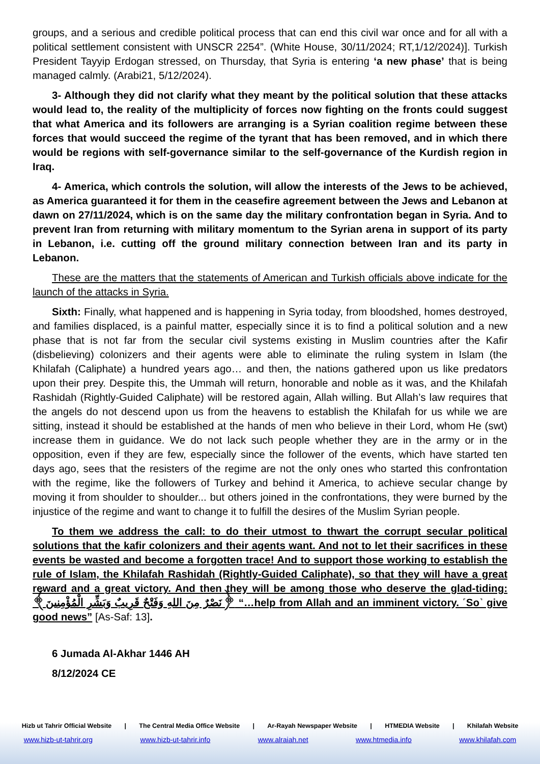groups, and a serious and credible political process that can end this civil war once and for all with a political settlement consistent with UNSCR 2254”. (White House, 30/11/2024; RT,1/12/2024)]. Turkish President Tayyip Erdogan stressed, on Thursday, that Syria is entering ‘a new phase’ that is being managed calmly. (Arabi21, 5/12/2024).
3- Although they did not clarify what they meant by the political solution that these attacks would lead to, the reality of the multiplicity of forces now fighting on the fronts could suggest that what America and its followers are arranging is a Syrian coalition regime between these forces that would succeed the regime of the tyrant that has been removed, and in which there would be regions with self-governance similar to the self-governance of the Kurdish region in Iraq.
4- America, which controls the solution, will allow the interests of the Jews to be achieved, as America guaranteed it for them in the ceasefire agreement between the Jews and Lebanon at dawn on 27/11/2024, which is on the same day the military confrontation began in Syria. And to prevent Iran from returning with military momentum to the Syrian arena in support of its party in Lebanon, i.e. cutting off the ground military connection between Iran and its party in Lebanon.
These are the matters that the statements of American and Turkish officials above indicate for the launch of the attacks in Syria.
Sixth: Finally, what happened and is happening in Syria today, from bloodshed, homes destroyed, and families displaced, is a painful matter, especially since it is to find a political solution and a new phase that is not far from the secular civil systems existing in Muslim countries after the Kafir (disbelieving) colonizers and their agents were able to eliminate the ruling system in Islam (the Khilafah (Caliphate) a hundred years ago… and then, the nations gathered upon us like predators upon their prey. Despite this, the Ummah will return, honorable and noble as it was, and the Khilafah Rashidah (Rightly-Guided Caliphate) will be restored again, Allah willing. But Allah’s law requires that the angels do not descend upon us from the heavens to establish the Khilafah for us while we are sitting, instead it should be established at the hands of men who believe in their Lord, whom He (swt) increase them in guidance. We do not lack such people whether they are in the army or in the opposition, even if they are few, especially since the follower of the events, which have started ten days ago, sees that the resisters of the regime are not the only ones who started this confrontation with the regime, like the followers of Turkey and behind it America, to achieve secular change by moving it from shoulder to shoulder... but others joined in the confrontations, they were burned by the injustice of the regime and want to change it to fulfill the desires of the Muslim Syrian people.
To them we address the call: to do their utmost to thwart the corrupt secular political solutions that the kafir colonizers and their agents want. And not to let their sacrifices in these events be wasted and become a forgotten trace! And to support those working to establish the rule of Islam, the Khilafah Rashidah (Rightly-Guided Caliphate), so that they will have a great reward and a great victory. And then they will be among those who deserve the glad-tiding: ﴿نَصْرٌ مِنَ اللهِ وَفَتْحٌ قَرِيبٌ وَبَشِّرِ الْمُؤْمِنِينَ﴾ “…help from Allah and an imminent victory. ˹So˺ give good news” [As-Saf: 13].
6 Jumada Al-Akhar 1446 AH
8/12/2024 CE
Hizb ut Tahrir Official Website | The Central Media Office Website | Ar-Rayah Newspaper Website | HTMEDIA Website | Khilafah Website
www.hizb-ut-tahrir.org www.hizb-ut-tahrir.info www.alraiah.net www.htmedia.info www.khilafah.com